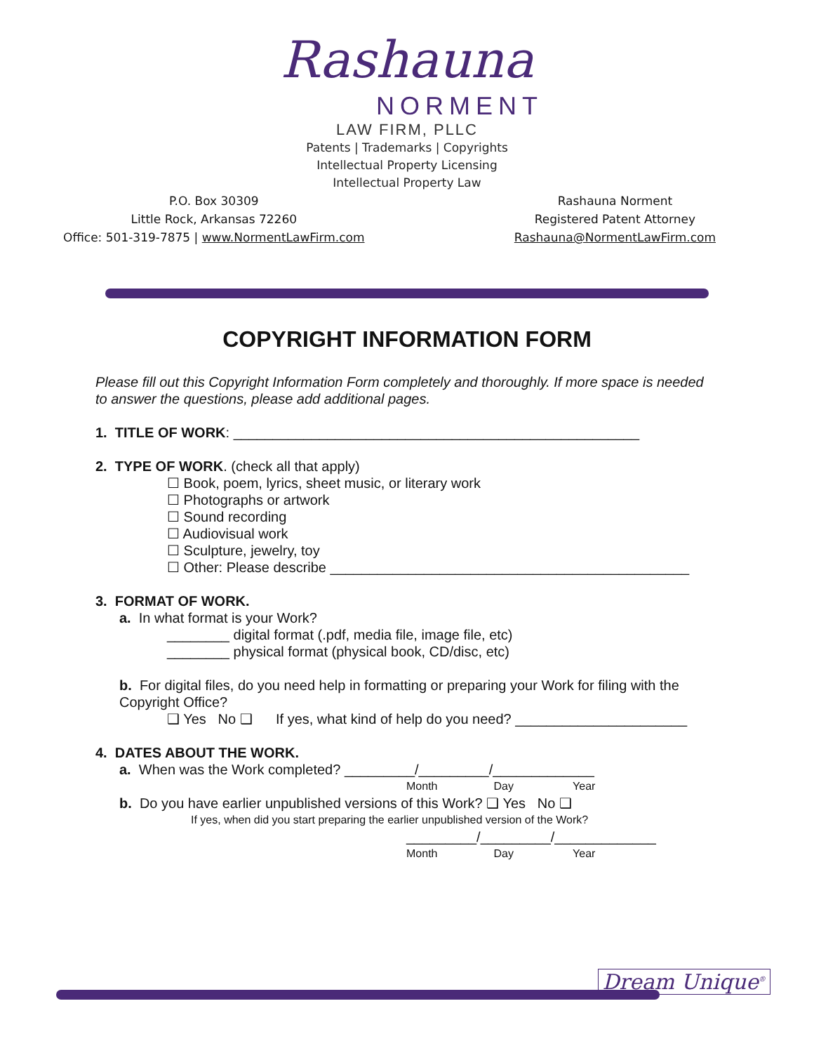Rashauna
NORMENT
LAW FIRM, PLLC
Patents | Trademarks | Copyrights
Intellectual Property Licensing
Intellectual Property Law
P.O. Box 30309
Little Rock, Arkansas 72260
Office: 501-319-7875 | www.NormentLawFirm.com
Rashauna Norment
Registered Patent Attorney
Rashauna@NormentLawFirm.com
COPYRIGHT INFORMATION FORM
Please fill out this Copyright Information Form completely and thoroughly. If more space is needed to answer the questions, please add additional pages.
1. TITLE OF WORK: ____________________________________________________
2. TYPE OF WORK. (check all that apply)
☐ Book, poem, lyrics, sheet music, or literary work
☐ Photographs or artwork
☐ Sound recording
☐ Audiovisual work
☐ Sculpture, jewelry, toy
☐ Other: Please describe ______________________________________________
3. FORMAT OF WORK.
a. In what format is your Work?
________ digital format (.pdf, media file, image file, etc)
________ physical format (physical book, CD/disc, etc)
b. For digital files, do you need help in formatting or preparing your Work for filing with the Copyright Office?
❑ Yes No ❑ If yes, what kind of help do you need? ______________________
4. DATES ABOUT THE WORK.
a. When was the Work completed? _________/_________/_____________
Month Day Year
b. Do you have earlier unpublished versions of this Work? ❑ Yes No ❑
If yes, when did you start preparing the earlier unpublished version of the Work?
_________/_________/_____________
Month Day Year
Dream Unique<sup>®</sup>